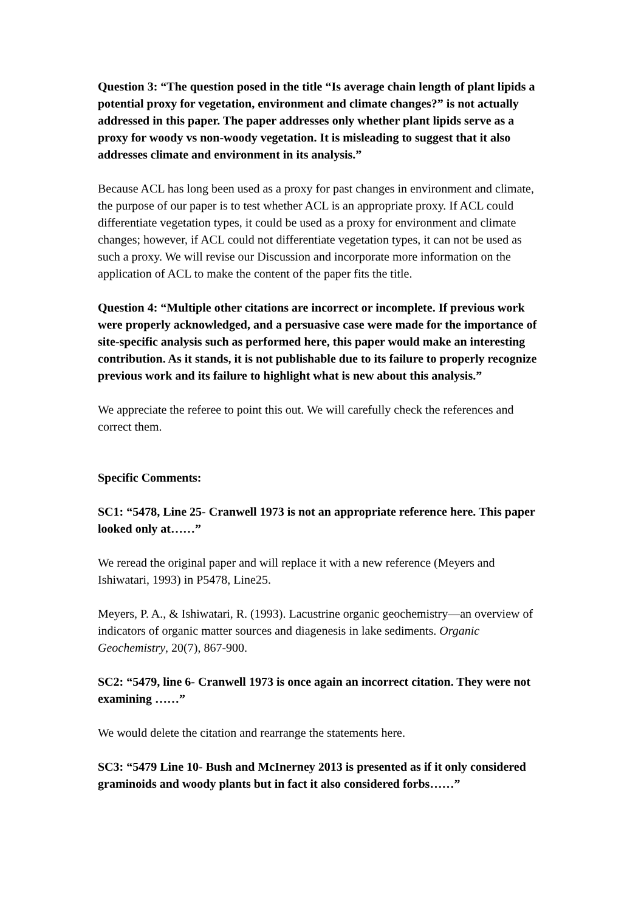Question 3: “The question posed in the title “Is average chain length of plant lipids a potential proxy for vegetation, environment and climate changes?” is not actually addressed in this paper. The paper addresses only whether plant lipids serve as a proxy for woody vs non-woody vegetation. It is misleading to suggest that it also addresses climate and environment in its analysis.”
Because ACL has long been used as a proxy for past changes in environment and climate, the purpose of our paper is to test whether ACL is an appropriate proxy. If ACL could differentiate vegetation types, it could be used as a proxy for environment and climate changes; however, if ACL could not differentiate vegetation types, it can not be used as such a proxy. We will revise our Discussion and incorporate more information on the application of ACL to make the content of the paper fits the title.
Question 4: “Multiple other citations are incorrect or incomplete. If previous work were properly acknowledged, and a persuasive case were made for the importance of site-specific analysis such as performed here, this paper would make an interesting contribution. As it stands, it is not publishable due to its failure to properly recognize previous work and its failure to highlight what is new about this analysis.”
We appreciate the referee to point this out. We will carefully check the references and correct them.
Specific Comments:
SC1: “5478, Line 25- Cranwell 1973 is not an appropriate reference here. This paper looked only at……”
We reread the original paper and will replace it with a new reference (Meyers and Ishiwatari, 1993) in P5478, Line25.
Meyers, P. A., & Ishiwatari, R. (1993). Lacustrine organic geochemistry—an overview of indicators of organic matter sources and diagenesis in lake sediments. Organic Geochemistry, 20(7), 867-900.
SC2: “5479, line 6- Cranwell 1973 is once again an incorrect citation. They were not examining ……”
We would delete the citation and rearrange the statements here.
SC3: “5479 Line 10- Bush and McInerney 2013 is presented as if it only considered graminoids and woody plants but in fact it also considered forbs……”